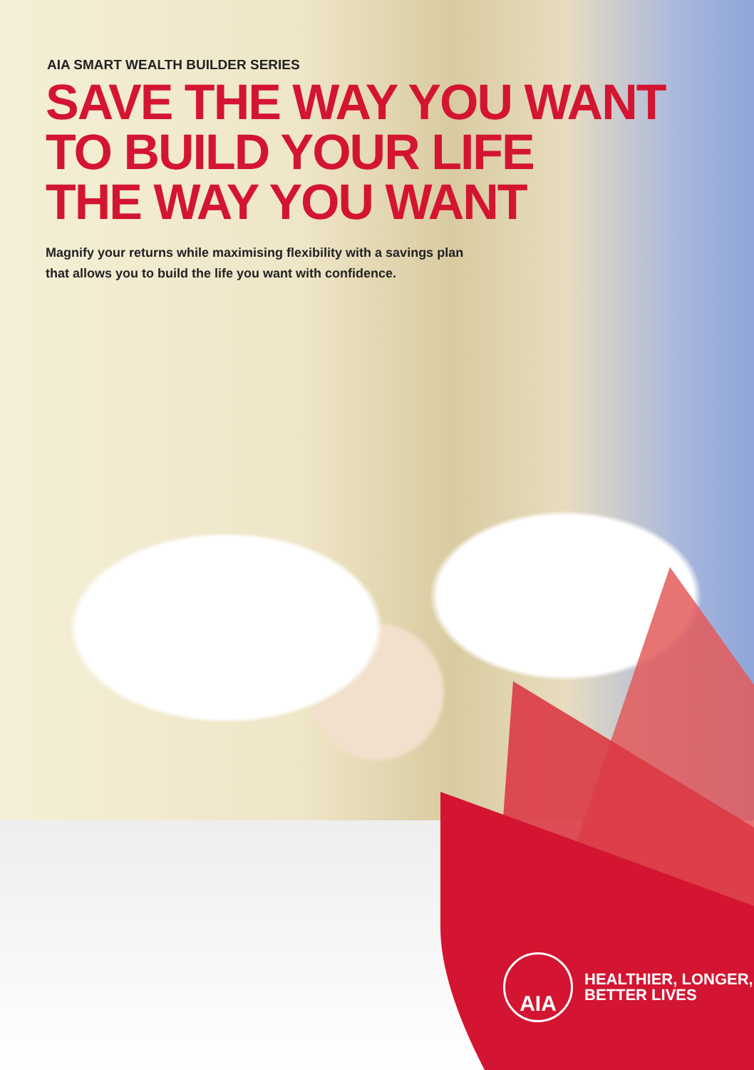AIA SMART WEALTH BUILDER SERIES
SAVE THE WAY YOU WANT
TO BUILD YOUR LIFE
THE WAY YOU WANT
Magnify your returns while maximising flexibility with a savings plan
that allows you to build the life you want with confidence.
AIA
HEALTHIER, LONGER,
BETTER LIVES